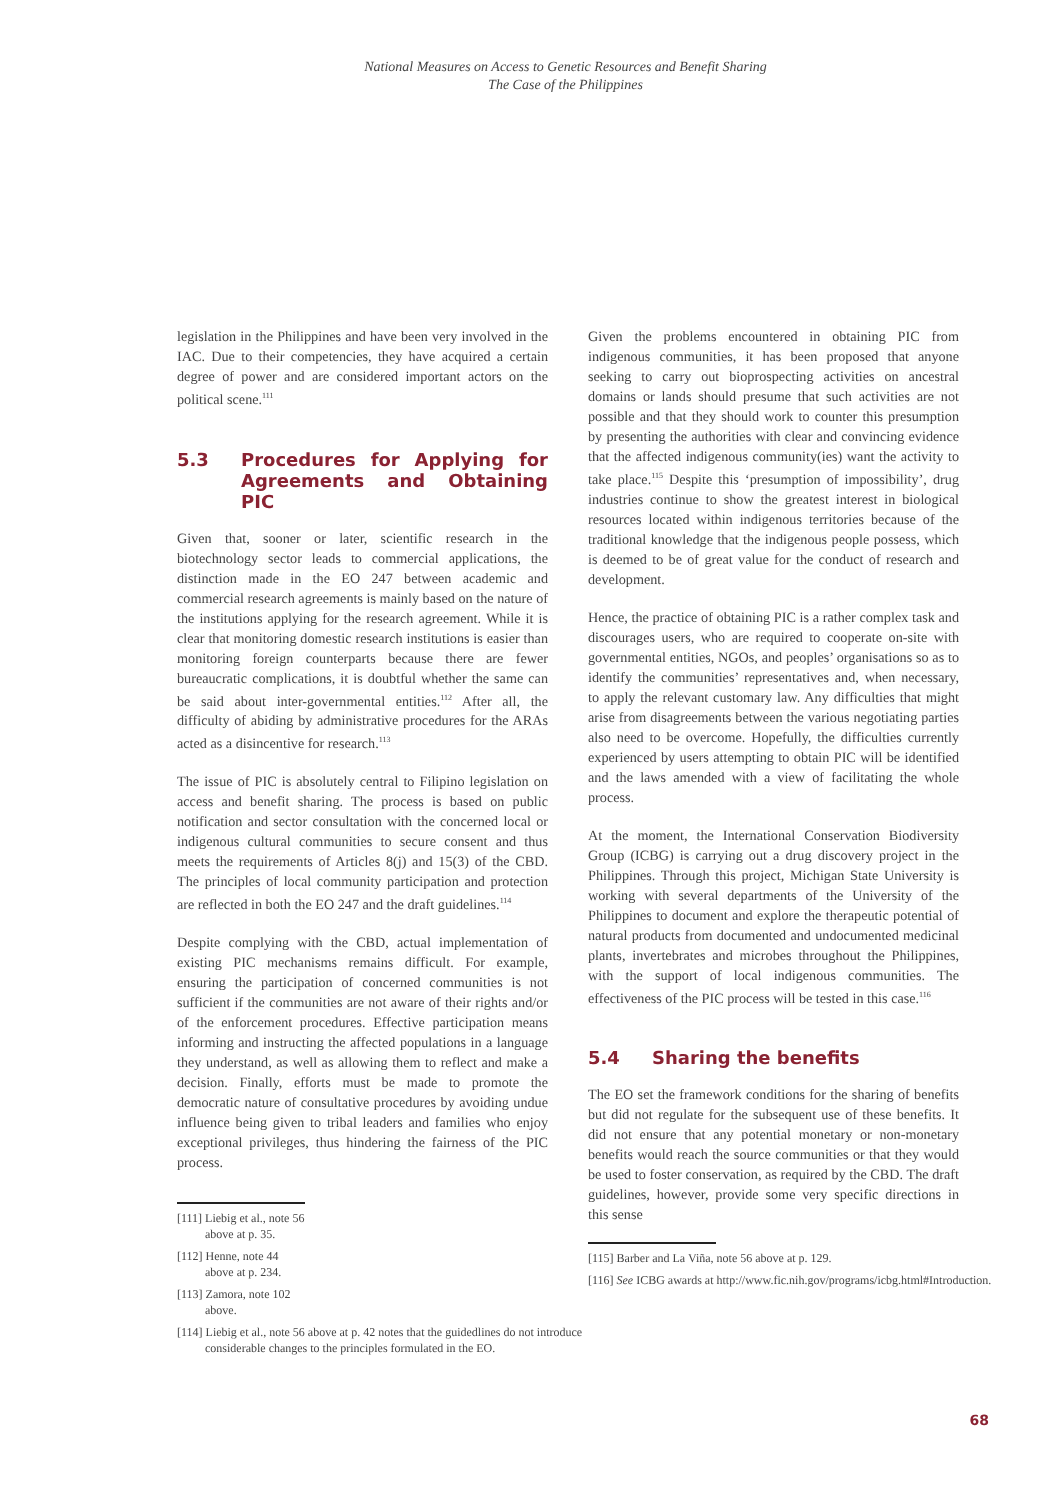National Measures on Access to Genetic Resources and Benefit Sharing
The Case of the Philippines
legislation in the Philippines and have been very involved in the IAC. Due to their competencies, they have acquired a certain degree of power and are considered important actors on the political scene.<sup>111</sup>
5.3 Procedures for Applying for Agreements and Obtaining PIC
Given that, sooner or later, scientific research in the biotechnology sector leads to commercial applications, the distinction made in the EO 247 between academic and commercial research agreements is mainly based on the nature of the institutions applying for the research agreement. While it is clear that monitoring domestic research institutions is easier than monitoring foreign counterparts because there are fewer bureaucratic complications, it is doubtful whether the same can be said about inter-governmental entities.<sup>112</sup> After all, the difficulty of abiding by administrative procedures for the ARAs acted as a disincentive for research.<sup>113</sup>
The issue of PIC is absolutely central to Filipino legislation on access and benefit sharing. The process is based on public notification and sector consultation with the concerned local or indigenous cultural communities to secure consent and thus meets the requirements of Articles 8(j) and 15(3) of the CBD. The principles of local community participation and protection are reflected in both the EO 247 and the draft guidelines.<sup>114</sup>
Despite complying with the CBD, actual implementation of existing PIC mechanisms remains difficult. For example, ensuring the participation of concerned communities is not sufficient if the communities are not aware of their rights and/or of the enforcement procedures. Effective participation means informing and instructing the affected populations in a language they understand, as well as allowing them to reflect and make a decision. Finally, efforts must be made to promote the democratic nature of consultative procedures by avoiding undue influence being given to tribal leaders and families who enjoy exceptional privileges, thus hindering the fairness of the PIC process.
[111] Liebig et al., note 56 above at p. 35.
[112] Henne, note 44 above at p. 234.
[113] Zamora, note 102 above.
[114] Liebig et al., note 56 above at p. 42 notes that the guidedlines do not introduce considerable changes to the principles formulated in the EO.
Given the problems encountered in obtaining PIC from indigenous communities, it has been proposed that anyone seeking to carry out bioprospecting activities on ancestral domains or lands should presume that such activities are not possible and that they should work to counter this presumption by presenting the authorities with clear and convincing evidence that the affected indigenous community(ies) want the activity to take place.<sup>115</sup> Despite this ‘presumption of impossibility’, drug industries continue to show the greatest interest in biological resources located within indigenous territories because of the traditional knowledge that the indigenous people possess, which is deemed to be of great value for the conduct of research and development.
Hence, the practice of obtaining PIC is a rather complex task and discourages users, who are required to cooperate on-site with governmental entities, NGOs, and peoples’ organisations so as to identify the communities’ representatives and, when necessary, to apply the relevant customary law. Any difficulties that might arise from disagreements between the various negotiating parties also need to be overcome. Hopefully, the difficulties currently experienced by users attempting to obtain PIC will be identified and the laws amended with a view of facilitating the whole process.
At the moment, the International Conservation Biodiversity Group (ICBG) is carrying out a drug discovery project in the Philippines. Through this project, Michigan State University is working with several departments of the University of the Philippines to document and explore the therapeutic potential of natural products from documented and undocumented medicinal plants, invertebrates and microbes throughout the Philippines, with the support of local indigenous communities. The effectiveness of the PIC process will be tested in this case.<sup>116</sup>
5.4 Sharing the benefits
The EO set the framework conditions for the sharing of benefits but did not regulate for the subsequent use of these benefits. It did not ensure that any potential monetary or non-monetary benefits would reach the source communities or that they would be used to foster conservation, as required by the CBD. The draft guidelines, however, provide some very specific directions in this sense
[115] Barber and La Viña, note 56 above at p. 129.
[116] See ICBG awards at http://www.fic.nih.gov/programs/icbg.html#Introduction.
68